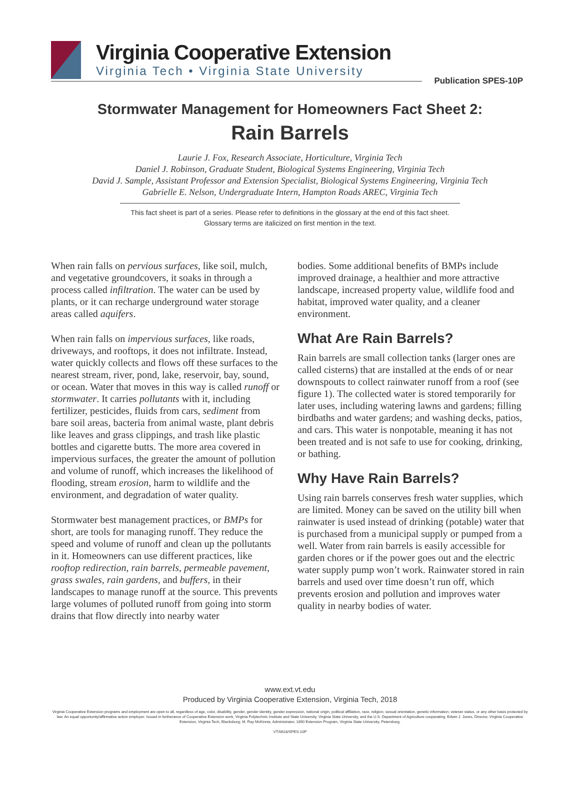Virginia Cooperative Extension
Virginia Tech • Virginia State University
Publication SPES-10P
Stormwater Management for Homeowners Fact Sheet 2:
Rain Barrels
Laurie J. Fox, Research Associate, Horticulture, Virginia Tech
Daniel J. Robinson, Graduate Student, Biological Systems Engineering, Virginia Tech
David J. Sample, Assistant Professor and Extension Specialist, Biological Systems Engineering, Virginia Tech
Gabrielle E. Nelson, Undergraduate Intern, Hampton Roads AREC, Virginia Tech
This fact sheet is part of a series. Please refer to definitions in the glossary at the end of this fact sheet.
Glossary terms are italicized on first mention in the text.
When rain falls on pervious surfaces, like soil, mulch, and vegetative groundcovers, it soaks in through a process called infiltration. The water can be used by plants, or it can recharge underground water storage areas called aquifers.
When rain falls on impervious surfaces, like roads, driveways, and rooftops, it does not infiltrate. Instead, water quickly collects and flows off these surfaces to the nearest stream, river, pond, lake, reservoir, bay, sound, or ocean. Water that moves in this way is called runoff or stormwater. It carries pollutants with it, including fertilizer, pesticides, fluids from cars, sediment from bare soil areas, bacteria from animal waste, plant debris like leaves and grass clippings, and trash like plastic bottles and cigarette butts. The more area covered in impervious surfaces, the greater the amount of pollution and volume of runoff, which increases the likelihood of flooding, stream erosion, harm to wildlife and the environment, and degradation of water quality.
Stormwater best management practices, or BMPs for short, are tools for managing runoff. They reduce the speed and volume of runoff and clean up the pollutants in it. Homeowners can use different practices, like rooftop redirection, rain barrels, permeable pavement, grass swales, rain gardens, and buffers, in their landscapes to manage runoff at the source. This prevents large volumes of polluted runoff from going into storm drains that flow directly into nearby water
bodies. Some additional benefits of BMPs include improved drainage, a healthier and more attractive landscape, increased property value, wildlife food and habitat, improved water quality, and a cleaner environment.
What Are Rain Barrels?
Rain barrels are small collection tanks (larger ones are called cisterns) that are installed at the ends of or near downspouts to collect rainwater runoff from a roof (see figure 1). The collected water is stored temporarily for later uses, including watering lawns and gardens; filling birdbaths and water gardens; and washing decks, patios, and cars. This water is nonpotable, meaning it has not been treated and is not safe to use for cooking, drinking, or bathing.
Why Have Rain Barrels?
Using rain barrels conserves fresh water supplies, which are limited. Money can be saved on the utility bill when rainwater is used instead of drinking (potable) water that is purchased from a municipal supply or pumped from a well. Water from rain barrels is easily accessible for garden chores or if the power goes out and the electric water supply pump won’t work. Rainwater stored in rain barrels and used over time doesn’t run off, which prevents erosion and pollution and improves water quality in nearby bodies of water.
www.ext.vt.edu
Produced by Virginia Cooperative Extension, Virginia Tech, 2018
Virginia Cooperative Extension programs and employment are open to all, regardless of age, color, disability, gender, gender identity, gender expression, national origin, political affiliation, race, religion, sexual orientation, genetic information, veteran status, or any other basis protected by law. An equal opportunity/affirmative action employer. Issued in furtherance of Cooperative Extension work, Virginia Polytechnic Institute and State University, Virginia State University, and the U.S. Department of Agriculture cooperating. Edwin J. Jones, Director, Virginia Cooperative Extension, Virginia Tech, Blacksburg; M. Ray McKinnie, Administrator, 1890 Extension Program, Virginia State University, Petersburg.
VT/0618/SPES-10P